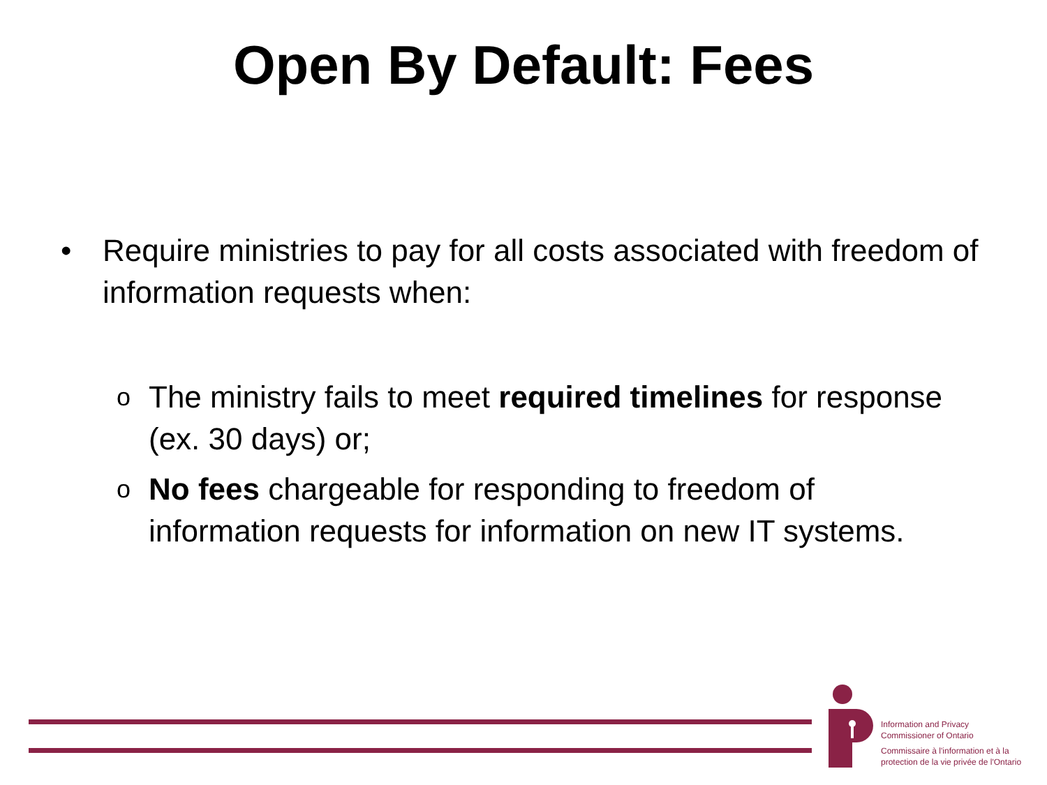Open By Default: Fees
• Require ministries to pay for all costs associated with freedom of information requests when:
o The ministry fails to meet required timelines for response (ex. 30 days) or;
o No fees chargeable for responding to freedom of information requests for information on new IT systems.
Information and Privacy
Commissioner of Ontario
Commissaire à l'information et à la
protection de la vie privée de l'Ontario